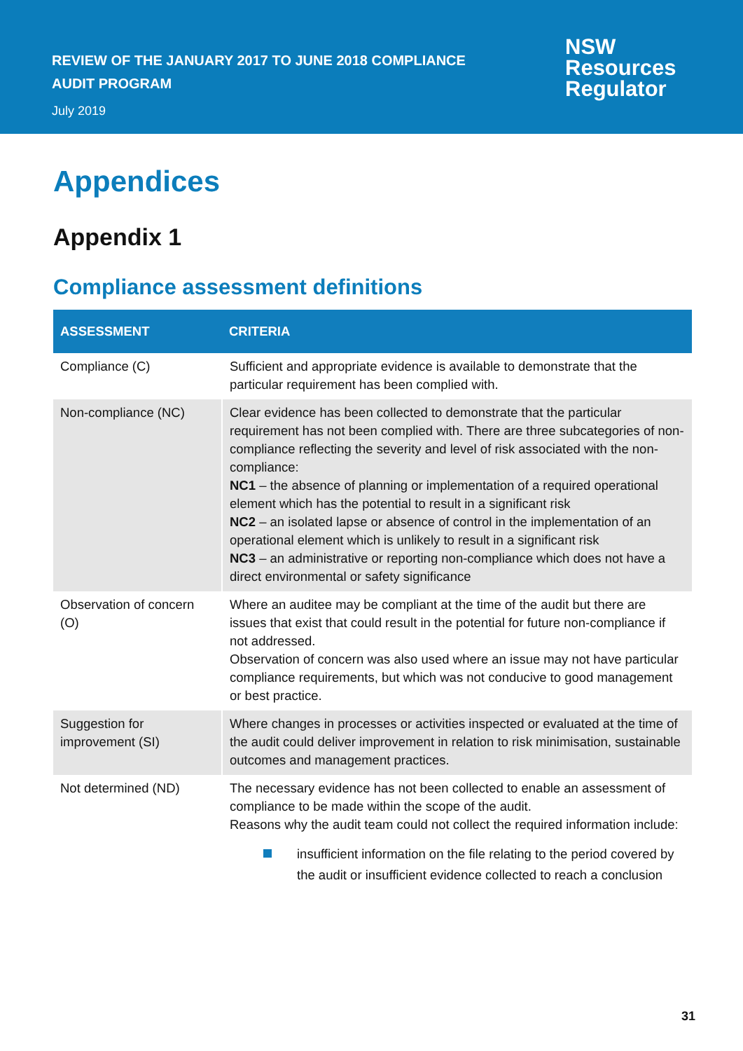REVIEW OF THE JANUARY 2017 TO JUNE 2018 COMPLIANCE
AUDIT PROGRAM
July 2019
NSW
Resources
Regulator
Appendices
Appendix 1
Compliance assessment definitions
| ASSESSMENT | CRITERIA |
| --- | --- |
| Compliance (C) | Sufficient and appropriate evidence is available to demonstrate that the particular requirement has been complied with. |
| Non-compliance (NC) | Clear evidence has been collected to demonstrate that the particular requirement has not been complied with. There are three subcategories of non-compliance reflecting the severity and level of risk associated with the non-compliance: NC1 – the absence of planning or implementation of a required operational element which has the potential to result in a significant risk NC2 – an isolated lapse or absence of control in the implementation of an operational element which is unlikely to result in a significant risk NC3 – an administrative or reporting non-compliance which does not have a direct environmental or safety significance |
| Observation of concern (O) | Where an auditee may be compliant at the time of the audit but there are issues that exist that could result in the potential for future non-compliance if not addressed. Observation of concern was also used where an issue may not have particular compliance requirements, but which was not conducive to good management or best practice. |
| Suggestion for improvement (SI) | Where changes in processes or activities inspected or evaluated at the time of the audit could deliver improvement in relation to risk minimisation, sustainable outcomes and management practices. |
| Not determined (ND) | The necessary evidence has not been collected to enable an assessment of compliance to be made within the scope of the audit. Reasons why the audit team could not collect the required information include: insufficient information on the file relating to the period covered by the audit or insufficient evidence collected to reach a conclusion |
31